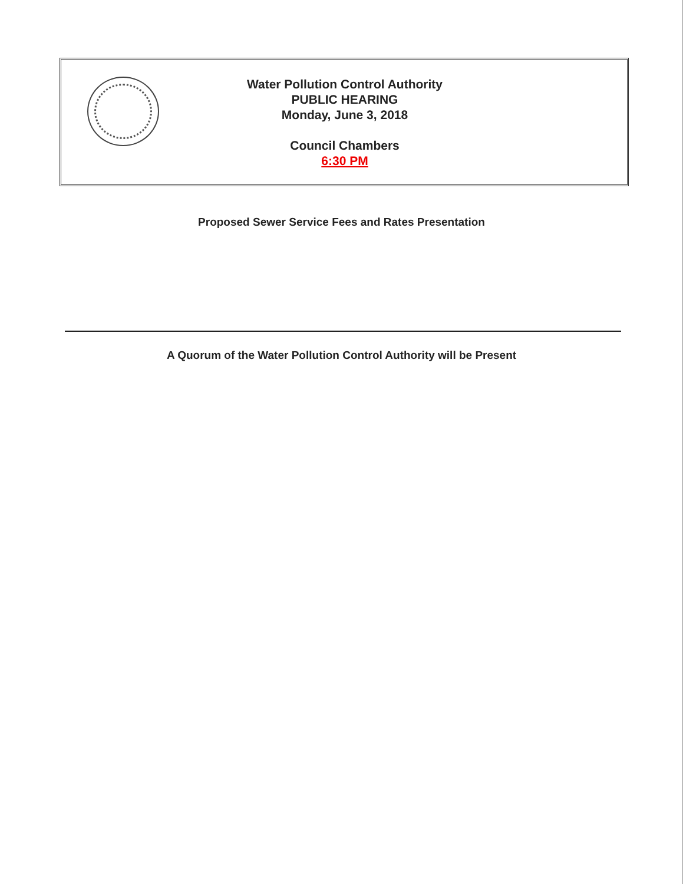Water Pollution Control Authority
PUBLIC HEARING
Monday, June 3, 2018
Council Chambers
6:30 PM
Proposed Sewer Service Fees and Rates Presentation
A Quorum of the Water Pollution Control Authority will be Present